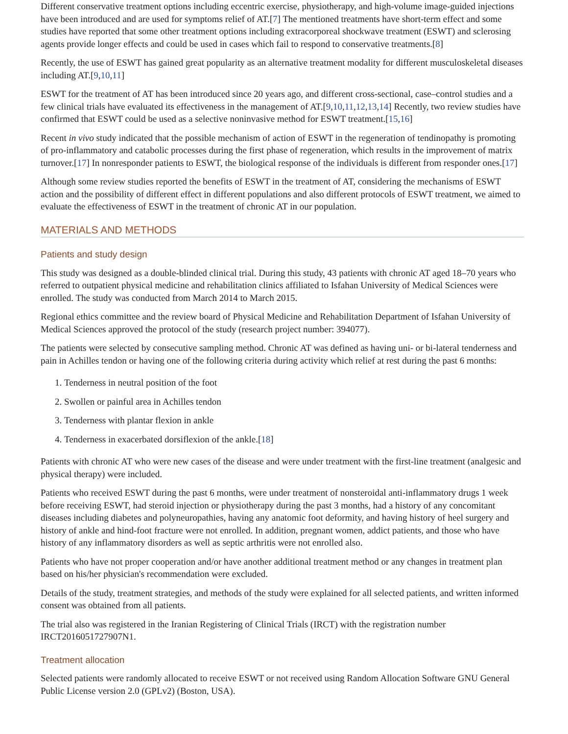Different conservative treatment options including eccentric exercise, physiotherapy, and high-volume image-guided injections have been introduced and are used for symptoms relief of AT.[7] The mentioned treatments have short-term effect and some studies have reported that some other treatment options including extracorporeal shockwave treatment (ESWT) and sclerosing agents provide longer effects and could be used in cases which fail to respond to conservative treatments.[8]
Recently, the use of ESWT has gained great popularity as an alternative treatment modality for different musculoskeletal diseases including AT.[9,10,11]
ESWT for the treatment of AT has been introduced since 20 years ago, and different cross-sectional, case–control studies and a few clinical trials have evaluated its effectiveness in the management of AT.[9,10,11,12,13,14] Recently, two review studies have confirmed that ESWT could be used as a selective noninvasive method for ESWT treatment.[15,16]
Recent in vivo study indicated that the possible mechanism of action of ESWT in the regeneration of tendinopathy is promoting of pro-inflammatory and catabolic processes during the first phase of regeneration, which results in the improvement of matrix turnover.[17] In nonresponder patients to ESWT, the biological response of the individuals is different from responder ones.[17]
Although some review studies reported the benefits of ESWT in the treatment of AT, considering the mechanisms of ESWT action and the possibility of different effect in different populations and also different protocols of ESWT treatment, we aimed to evaluate the effectiveness of ESWT in the treatment of chronic AT in our population.
MATERIALS AND METHODS
Patients and study design
This study was designed as a double-blinded clinical trial. During this study, 43 patients with chronic AT aged 18–70 years who referred to outpatient physical medicine and rehabilitation clinics affiliated to Isfahan University of Medical Sciences were enrolled. The study was conducted from March 2014 to March 2015.
Regional ethics committee and the review board of Physical Medicine and Rehabilitation Department of Isfahan University of Medical Sciences approved the protocol of the study (research project number: 394077).
The patients were selected by consecutive sampling method. Chronic AT was defined as having uni- or bi-lateral tenderness and pain in Achilles tendon or having one of the following criteria during activity which relief at rest during the past 6 months:
1. Tenderness in neutral position of the foot
2. Swollen or painful area in Achilles tendon
3. Tenderness with plantar flexion in ankle
4. Tenderness in exacerbated dorsiflexion of the ankle.[18]
Patients with chronic AT who were new cases of the disease and were under treatment with the first-line treatment (analgesic and physical therapy) were included.
Patients who received ESWT during the past 6 months, were under treatment of nonsteroidal anti-inflammatory drugs 1 week before receiving ESWT, had steroid injection or physiotherapy during the past 3 months, had a history of any concomitant diseases including diabetes and polyneuropathies, having any anatomic foot deformity, and having history of heel surgery and history of ankle and hind-foot fracture were not enrolled. In addition, pregnant women, addict patients, and those who have history of any inflammatory disorders as well as septic arthritis were not enrolled also.
Patients who have not proper cooperation and/or have another additional treatment method or any changes in treatment plan based on his/her physician's recommendation were excluded.
Details of the study, treatment strategies, and methods of the study were explained for all selected patients, and written informed consent was obtained from all patients.
The trial also was registered in the Iranian Registering of Clinical Trials (IRCT) with the registration number IRCT2016051727907N1.
Treatment allocation
Selected patients were randomly allocated to receive ESWT or not received using Random Allocation Software GNU General Public License version 2.0 (GPLv2) (Boston, USA).